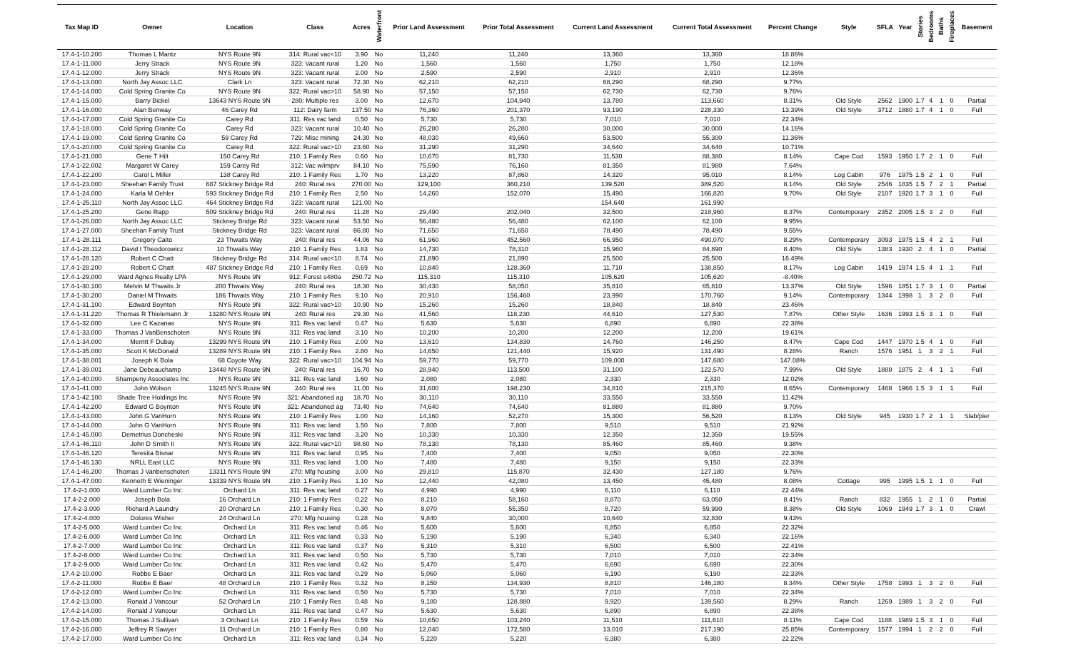| Tax Map ID | Owner | Location | Class | Acres | Waterfront | Prior Land Assessment | Prior Total Assessment | Current Land Assessment | Current Total Assessment | Percent Change | Style | SFLA | Year | Stories | Bedrooms | Baths | Fireplaces | Basement |
| --- | --- | --- | --- | --- | --- | --- | --- | --- | --- | --- | --- | --- | --- | --- | --- | --- | --- | --- |
| 17.4-1-10.200 | Thomas L Mantz | NYS Route 9N | 314: Rural vac<10 | 3.90 | No | 11,240 | 11,240 | 13,360 | 13,360 | 18.86% | | | | | | | | |
| 17.4-1-11.000 | Jerry Strack | NYS Route 9N | 323: Vacant rural | 1.20 | No | 1,560 | 1,560 | 1,750 | 1,750 | 12.18% | | | | | | | | |
| 17.4-1-12.000 | Jerry Strack | NYS Route 9N | 323: Vacant rural | 2.00 | No | 2,590 | 2,590 | 2,910 | 2,910 | 12.36% | | | | | | | | |
| 17.4-1-13.000 | North Jay Assoc LLC | Clark Ln | 323: Vacant rural | 72.30 | No | 62,210 | 62,210 | 68,290 | 68,290 | 9.77% | | | | | | | | |
| 17.4-1-14.000 | Cold Spring Granite Co | NYS Route 9N | 322: Rural vac>10 | 58.90 | No | 57,150 | 57,150 | 62,730 | 62,730 | 9.76% | | | | | | | | |
| 17.4-1-15.000 | Barry Bickel | 13643 NYS Route 9N | 280: Multiple res | 3.00 | No | 12,670 | 104,940 | 13,780 | 113,660 | 8.31% | Old Style | 2562 | 1900 | 1.7 | 4 | 1 | 0 | Partial |
| 17.4-1-16.000 | Alan Benway | 46 Carey Rd | 112: Dairy farm | 137.50 | No | 76,360 | 201,370 | 93,190 | 228,330 | 13.39% | Old Style | 3712 | 1880 | 1.7 | 4 | 1 | 0 | Full |
| 17.4-1-17.000 | Cold Spring Granite Co | Carey Rd | 311: Res vac land | 0.50 | No | 5,730 | 5,730 | 7,010 | 7,010 | 22.34% | | | | | | | | |
| 17.4-1-18.000 | Cold Spring Granite Co | Carey Rd | 323: Vacant rural | 10.40 | No | 26,280 | 26,280 | 30,000 | 30,000 | 14.16% | | | | | | | | |
| 17.4-1-19.000 | Cold Spring Granite Co | 59 Carey Rd | 729: Misc mining | 24.30 | No | 48,030 | 49,660 | 53,500 | 55,300 | 11.36% | | | | | | | | |
| 17.4-1-20.000 | Cold Spring Granite Co | Carey Rd | 322: Rural vac>10 | 23.60 | No | 31,290 | 31,290 | 34,640 | 34,640 | 10.71% | | | | | | | | |
| 17.4-1-21.000 | Gene T Hilt | 150 Carey Rd | 210: 1 Family Res | 0.60 | No | 10,670 | 81,730 | 11,530 | 88,380 | 8.14% | Cape Cod | 1593 | 1950 | 1.7 | 2 | 1 | 0 | Full |
| 17.4-1-22.002 | Margaret W Carey | 159 Carey Rd | 312: Vac w/imprv | 84.10 | No | 75,590 | 76,160 | 81,350 | 81,980 | 7.64% | | | | | | | | |
| 17.4-1-22.200 | Carol L Miller | 138 Carey Rd | 210: 1 Family Res | 1.70 | No | 13,220 | 87,860 | 14,320 | 95,010 | 8.14% | Log Cabin | 976 | 1975 | 1.5 | 2 | 1 | 0 | Full |
| 17.4-1-23.000 | Sheehan Family Trust | 687 Stickney Bridge Rd | 240: Rural res | 270.00 | No | 129,100 | 360,210 | 139,520 | 389,520 | 8.14% | Old Style | 2546 | 1835 | 1.5 | 7 | 2 | 1 | Partial |
| 17.4-1-24.000 | Karla M Oehler | 593 Stickney Bridge Rd | 210: 1 Family Res | 2.50 | No | 14,260 | 152,070 | 15,490 | 166,820 | 9.70% | Old Style | 2107 | 1920 | 1.7 | 3 | 1 | 0 | Full |
| 17.4-1-25.110 | North Jay Assoc LLC | 464 Stickney Bridge Rd | 323: Vacant rural | 121.00 | No | | | 154,640 | 161,990 | | | | | | | | | |
| 17.4-1-25.200 | Gene Rapp | 509 Stickney Bridge Rd | 240: Rural res | 11.28 | No | 29,490 | 202,040 | 32,500 | 218,960 | 8.37% | Contemporary | 2352 | 2005 | 1.5 | 3 | 2 | 0 | Full |
| 17.4-1-26.000 | North Jay Assoc LLC | Stickney Bridge Rd | 323: Vacant rural | 53.50 | No | 56,480 | 56,480 | 62,100 | 62,100 | 9.95% | | | | | | | | |
| 17.4-1-27.000 | Sheehan Family Trust | Stickney Bridge Rd | 323: Vacant rural | 86.80 | No | 71,650 | 71,650 | 78,490 | 78,490 | 9.55% | | | | | | | | |
| 17.4-1-28.111 | Gregory Caito | 23 Thwaits Way | 240: Rural res | 44.06 | No | 61,960 | 452,560 | 66,950 | 490,070 | 8.29% | Contemporary | 3093 | 1975 | 1.5 | 4 | 2 | 1 | Full |
| 17.4-1-28.112 | David I Theodorowicz | 10 Thwaits Way | 210: 1 Family Res | 1.83 | No | 14,730 | 78,310 | 15,960 | 84,890 | 8.40% | Old Style | 1383 | 1930 | 2 | 4 | 1 | 0 | Partial |
| 17.4-1-28.120 | Robert C Chatt | Stickney Bridge Rd | 314: Rural vac<10 | 8.74 | No | 21,890 | 21,890 | 25,500 | 25,500 | 16.49% | | | | | | | | |
| 17.4-1-28.200 | Robert C Chatt | 487 Stickney Bridge Rd | 210: 1 Family Res | 0.69 | No | 10,840 | 128,360 | 11,710 | 138,850 | 8.17% | Log Cabin | 1419 | 1974 | 1.5 | 4 | 1 | 1 | Full |
| 17.4-1-29.000 | Ward Agnes Realty LPA | NYS Route 9N | 912: Forest s480a | 250.72 | No | 115,310 | 115,310 | 105,620 | 105,620 | -8.40% | | | | | | | | |
| 17.4-1-30.100 | Melvin M Thwaits Jr | 200 Thwaits Way | 240: Rural res | 18.30 | No | 30,430 | 58,050 | 35,810 | 65,810 | 13.37% | Old Style | 1596 | 1851 | 1.7 | 3 | 1 | 0 | Partial |
| 17.4-1-30.200 | Daniel M Thwaits | 186 Thwaits Way | 210: 1 Family Res | 9.10 | No | 20,910 | 156,460 | 23,990 | 170,760 | 9.14% | Contemporary | 1344 | 1998 | 1 | 3 | 2 | 0 | Full |
| 17.4-1-31.100 | Edward Boynton | NYS Route 9N | 322: Rural vac>10 | 10.90 | No | 15,260 | 15,260 | 18,840 | 18,840 | 23.46% | | | | | | | | |
| 17.4-1-31.220 | Thomas R Thielemann Jr | 13280 NYS Route 9N | 240: Rural res | 29.30 | No | 41,560 | 118,230 | 44,610 | 127,530 | 7.87% | Other Style | 1636 | 1993 | 1.5 | 3 | 1 | 0 | Full |
| 17.4-1-32.000 | Lee C Kazanas | NYS Route 9N | 311: Res vac land | 0.47 | No | 5,630 | 5,630 | 6,890 | 6,890 | 22.38% | | | | | | | | |
| 17.4-1-33.000 | Thomas J VanBenschoten | NYS Route 9N | 311: Res vac land | 3.10 | No | 10,200 | 10,200 | 12,200 | 12,200 | 19.61% | | | | | | | | |
| 17.4-1-34.000 | Merritt F Dubay | 13299 NYS Route 9N | 210: 1 Family Res | 2.00 | No | 13,610 | 134,830 | 14,760 | 146,250 | 8.47% | Cape Cod | 1447 | 1970 | 1.5 | 4 | 1 | 0 | Full |
| 17.4-1-35.000 | Scott K McDonald | 13289 NYS Route 9N | 210: 1 Family Res | 2.80 | No | 14,650 | 121,440 | 15,920 | 131,490 | 8.28% | Ranch | 1576 | 1951 | 1 | 3 | 2 | 1 | Full |
| 17.4-1-38.001 | Joseph K Bola | 68 Coyote Way | 322: Rural vac>10 | 104.94 | No | 59,770 | 59,770 | 109,000 | 147,680 | 147.08% | | | | | | | | |
| 17.4-1-39.001 | Jane Debeauchamp | 13448 NYS Route 9N | 240: Rural res | 16.70 | No | 28,940 | 113,500 | 31,100 | 122,570 | 7.99% | Old Style | 1888 | 1875 | 2 | 4 | 1 | 1 | Full |
| 17.4-1-40.000 | Shampeny Associates Inc | NYS Route 9N | 311: Res vac land | 1.60 | No | 2,080 | 2,080 | 2,330 | 2,330 | 12.02% | | | | | | | | |
| 17.4-1-41.000 | John Wolson | 13245 NYS Route 9N | 240: Rural res | 11.00 | No | 31,600 | 198,230 | 34,810 | 215,370 | 8.65% | Contemporary | 1468 | 1966 | 1.5 | 3 | 1 | 1 | Full |
| 17.4-1-42.100 | Shade Tree Holdings Inc | NYS Route 9N | 321: Abandoned ag | 18.70 | No | 30,110 | 30,110 | 33,550 | 33,550 | 11.42% | | | | | | | | |
| 17.4-1-42.200 | Edward G Boynton | NYS Route 9N | 321: Abandoned ag | 73.40 | No | 74,640 | 74,640 | 81,880 | 81,880 | 9.70% | | | | | | | | |
| 17.4-1-43.000 | John G VanHorn | NYS Route 9N | 210: 1 Family Res | 1.00 | No | 14,160 | 52,270 | 15,300 | 56,520 | 8.13% | Old Style | 945 | 1930 | 1.7 | 2 | 1 | 1 | Slab/pier |
| 17.4-1-44.000 | John G VanHorn | NYS Route 9N | 311: Res vac land | 1.50 | No | 7,800 | 7,800 | 9,510 | 9,510 | 21.92% | | | | | | | | |
| 17.4-1-45.000 | Demetrius Doncheski | NYS Route 9N | 311: Res vac land | 3.20 | No | 10,330 | 10,330 | 12,350 | 12,350 | 19.55% | | | | | | | | |
| 17.4-1-46.110 | John D Smith II | NYS Route 9N | 322: Rural vac>10 | 98.60 | No | 78,130 | 78,130 | 85,460 | 85,460 | 9.38% | | | | | | | | |
| 17.4-1-46.120 | Teresita Bisnar | NYS Route 9N | 311: Res vac land | 0.95 | No | 7,400 | 7,400 | 9,050 | 9,050 | 22.30% | | | | | | | | |
| 17.4-1-46.130 | NRLL East LLC | NYS Route 9N | 311: Res vac land | 1.00 | No | 7,480 | 7,480 | 9,150 | 9,150 | 22.33% | | | | | | | | |
| 17.4-1-46.200 | Thomas J Vanbenschoten | 13311 NYS Route 9N | 270: Mfg housing | 3.00 | No | 29,810 | 115,870 | 32,430 | 127,180 | 9.76% | | | | | | | | |
| 17.4-1-47.000 | Kenneth E Wieninger | 13339 NYS Route 9N | 210: 1 Family Res | 1.10 | No | 12,440 | 42,080 | 13,450 | 45,480 | 8.08% | Cottage | 995 | 1995 | 1.5 | 1 | 1 | 0 | Full |
| 17.4-2-1.000 | Ward Lumber Co Inc | Orchard Ln | 311: Res vac land | 0.27 | No | 4,990 | 4,990 | 6,110 | 6,110 | 22.44% | | | | | | | | |
| 17.4-2-2.000 | Joseph Bola | 16 Orchard Ln | 210: 1 Family Res | 0.22 | No | 8,210 | 58,160 | 8,870 | 63,050 | 8.41% | Ranch | 832 | 1955 | 1 | 2 | 1 | 0 | Partial |
| 17.4-2-3.000 | Richard A Laundry | 20 Orchard Ln | 210: 1 Family Res | 0.30 | No | 8,070 | 55,350 | 8,720 | 59,990 | 8.38% | Old Style | 1069 | 1949 | 1.7 | 3 | 1 | 0 | Crawl |
| 17.4-2-4.000 | Dolores Wisher | 24 Orchard Ln | 270: Mfg housing | 0.28 | No | 9,840 | 30,000 | 10,640 | 32,830 | 9.43% | | | | | | | | |
| 17.4-2-5.000 | Ward Lumber Co Inc | Orchard Ln | 311: Res vac land | 0.46 | No | 5,600 | 5,600 | 6,850 | 6,850 | 22.32% | | | | | | | | |
| 17.4-2-6.000 | Ward Lumber Co Inc | Orchard Ln | 311: Res vac land | 0.33 | No | 5,190 | 5,190 | 6,340 | 6,340 | 22.16% | | | | | | | | |
| 17.4-2-7.000 | Ward Lumber Co Inc | Orchard Ln | 311: Res vac land | 0.37 | No | 5,310 | 5,310 | 6,500 | 6,500 | 22.41% | | | | | | | | |
| 17.4-2-8.000 | Ward Lumber Co Inc | Orchard Ln | 311: Res vac land | 0.50 | No | 5,730 | 5,730 | 7,010 | 7,010 | 22.34% | | | | | | | | |
| 17.4-2-9.000 | Ward Lumber Co Inc | Orchard Ln | 311: Res vac land | 0.42 | No | 5,470 | 5,470 | 6,690 | 6,690 | 22.30% | | | | | | | | |
| 17.4-2-10.000 | Robbe E Baer | Orchard Ln | 311: Res vac land | 0.29 | No | 5,060 | 5,060 | 6,190 | 6,190 | 22.33% | | | | | | | | |
| 17.4-2-11.000 | Robbe E Baer | 48 Orchard Ln | 210: 1 Family Res | 0.32 | No | 8,150 | 134,930 | 8,810 | 146,180 | 8.34% | Other Style | 1758 | 1993 | 1 | 3 | 2 | 0 | Full |
| 17.4-2-12.000 | Ward Lumber Co Inc | Orchard Ln | 311: Res vac land | 0.50 | No | 5,730 | 5,730 | 7,010 | 7,010 | 22.34% | | | | | | | | |
| 17.4-2-13.000 | Ronald J Vancour | 52 Orchard Ln | 210: 1 Family Res | 0.48 | No | 9,180 | 128,880 | 9,920 | 139,560 | 8.29% | Ranch | 1269 | 1989 | 1 | 3 | 2 | 0 | Full |
| 17.4-2-14.000 | Ronald J Vancour | Orchard Ln | 311: Res vac land | 0.47 | No | 5,630 | 5,630 | 6,890 | 6,890 | 22.38% | | | | | | | | |
| 17.4-2-15.000 | Thomas J Sullivan | 3 Orchard Ln | 210: 1 Family Res | 0.59 | No | 10,650 | 103,240 | 11,510 | 111,610 | 8.11% | Cape Cod | 1188 | 1989 | 1.5 | 3 | 1 | 0 | Full |
| 17.4-2-16.000 | Jeffrey R Sawyer | 11 Orchard Ln | 210: 1 Family Res | 0.80 | No | 12,040 | 172,580 | 13,010 | 217,190 | 25.85% | Contemporary | 1577 | 1994 | 1 | 2 | 2 | 0 | Full |
| 17.4-2-17.000 | Ward Lumber Co Inc | Orchard Ln | 311: Res vac land | 0.34 | No | 5,220 | 5,220 | 6,380 | 6,380 | 22.22% | | | | | | | | |